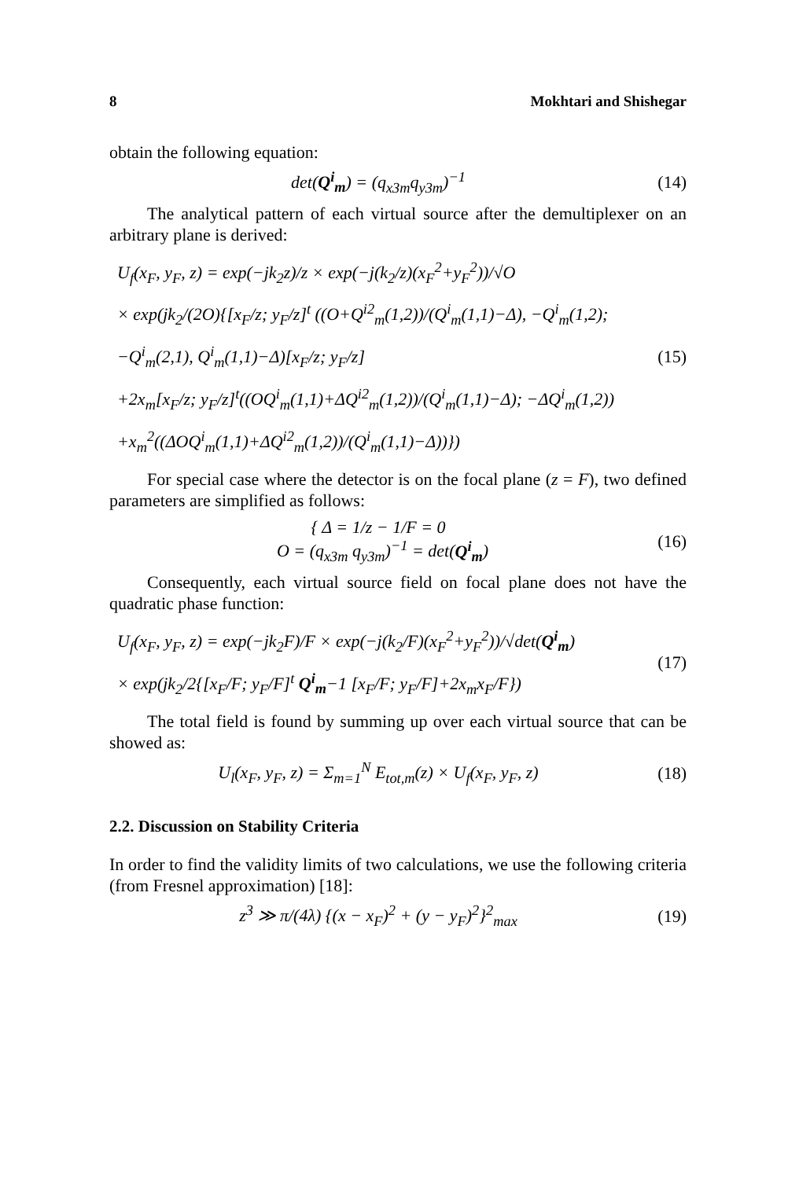8 Mokhtari and Shishegar
obtain the following equation:
det(Q<sup>i</sup><sub>m</sub>) = (q<sub>x3m</sub>q<sub>y3m</sub>)<sup>−1</sup>
(14)
The analytical pattern of each virtual source after the demultiplexer on an arbitrary plane is derived:
U<sub>f</sub>(x<sub>F</sub>, y<sub>F</sub>, z) = exp(−jk<sub>2</sub>z)/z × exp(−j(k<sub>2</sub>/z)(x<sub>F</sub><sup>2</sup>+y<sub>F</sub><sup>2</sup>))/√O
× exp(jk<sub>2</sub>/(2O){[x<sub>F</sub>/z; y<sub>F</sub>/z]<sup>t</sup> ((O+Q<sup>i2</sup><sub>m</sub>(1,2))/(Q<sup>i</sup><sub>m</sub>(1,1)−Δ), −Q<sup>i</sup><sub>m</sub>(1,2); −Q<sup>i</sup><sub>m</sub>(2,1), Q<sup>i</sup><sub>m</sub>(1,1)−Δ)[x<sub>F</sub>/z; y<sub>F</sub>/z]
+2x<sub>m</sub>[x<sub>F</sub>/z; y<sub>F</sub>/z]<sup>t</sup>((OQ<sup>i</sup><sub>m</sub>(1,1)+ΔQ<sup>i2</sup><sub>m</sub>(1,2))/(Q<sup>i</sup><sub>m</sub>(1,1)−Δ); −ΔQ<sup>i</sup><sub>m</sub>(1,2))
+x<sub>m</sub><sup>2</sup>((ΔOQ<sup>i</sup><sub>m</sub>(1,1)+ΔQ<sup>i2</sup><sub>m</sub>(1,2))/(Q<sup>i</sup><sub>m</sub>(1,1)−Δ))})
(15)
For special case where the detector is on the focal plane (z = F), two defined parameters are simplified as follows:
{ Δ = 1/z − 1/F = 0
O = (q<sub>x3m</sub> q<sub>y3m</sub>)<sup>−1</sup> = det(Q<sup>i</sup><sub>m</sub>)
(16)
Consequently, each virtual source field on focal plane does not have the quadratic phase function:
U<sub>f</sub>(x<sub>F</sub>, y<sub>F</sub>, z) = exp(−jk<sub>2</sub>F)/F × exp(−j(k<sub>2</sub>/F)(x<sub>F</sub><sup>2</sup>+y<sub>F</sub><sup>2</sup>))/√det(Q<sup>i</sup><sub>m</sub>)
× exp(jk<sub>2</sub>/2{[x<sub>F</sub>/F; y<sub>F</sub>/F]<sup>t</sup> Q<sup>i</sup><sub>m</sub>−1 [x<sub>F</sub>/F; y<sub>F</sub>/F]+2x<sub>m</sub>x<sub>F</sub>/F})
(17)
The total field is found by summing up over each virtual source that can be showed as:
U<sub>l</sub>(x<sub>F</sub>, y<sub>F</sub>, z) = Σ<sub>m=1</sub><sup>N</sup> E<sub>tot,m</sub>(z) × U<sub>f</sub>(x<sub>F</sub>, y<sub>F</sub>, z)
(18)
2.2. Discussion on Stability Criteria
In order to find the validity limits of two calculations, we use the following criteria (from Fresnel approximation) [18]:
z<sup>3</sup> ≫ π/(4λ) {(x − x<sub>F</sub>)<sup>2</sup> + (y − y<sub>F</sub>)<sup>2</sup>}<sup>2</sup><sub>max</sub>
(19)